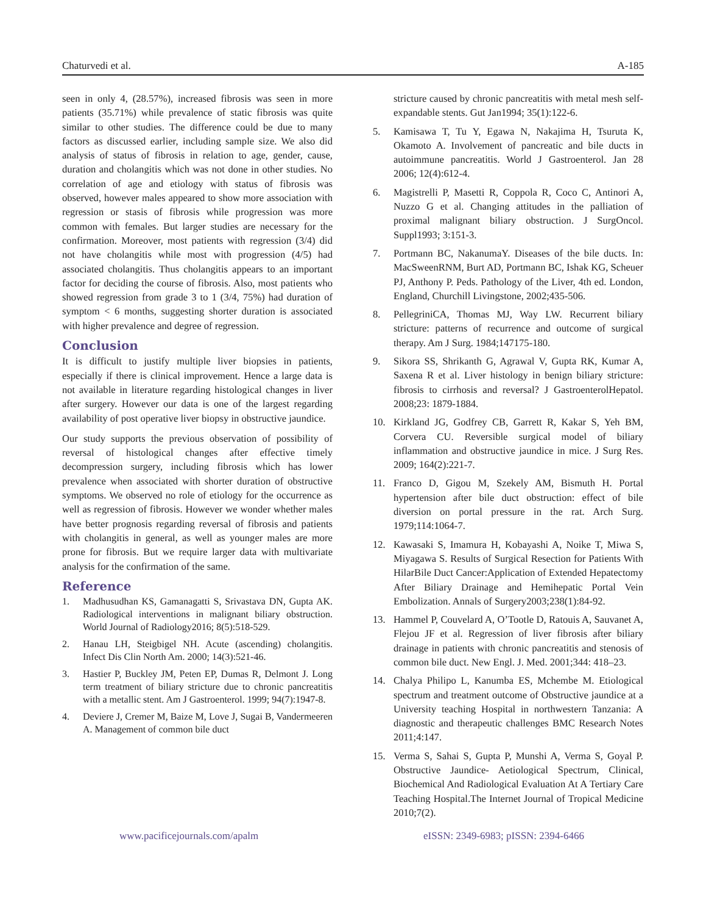Chaturvedi et al. A-185
seen in only 4, (28.57%), increased fibrosis was seen in more patients (35.71%) while prevalence of static fibrosis was quite similar to other studies. The difference could be due to many factors as discussed earlier, including sample size. We also did analysis of status of fibrosis in relation to age, gender, cause, duration and cholangitis which was not done in other studies. No correlation of age and etiology with status of fibrosis was observed, however males appeared to show more association with regression or stasis of fibrosis while progression was more common with females. But larger studies are necessary for the confirmation. Moreover, most patients with regression (3/4) did not have cholangitis while most with progression (4/5) had associated cholangitis. Thus cholangitis appears to an important factor for deciding the course of fibrosis. Also, most patients who showed regression from grade 3 to 1 (3/4, 75%) had duration of symptom < 6 months, suggesting shorter duration is associated with higher prevalence and degree of regression.
Conclusion
It is difficult to justify multiple liver biopsies in patients, especially if there is clinical improvement. Hence a large data is not available in literature regarding histological changes in liver after surgery. However our data is one of the largest regarding availability of post operative liver biopsy in obstructive jaundice.
Our study supports the previous observation of possibility of reversal of histological changes after effective timely decompression surgery, including fibrosis which has lower prevalence when associated with shorter duration of obstructive symptoms. We observed no role of etiology for the occurrence as well as regression of fibrosis. However we wonder whether males have better prognosis regarding reversal of fibrosis and patients with cholangitis in general, as well as younger males are more prone for fibrosis. But we require larger data with multivariate analysis for the confirmation of the same.
Reference
1. Madhusudhan KS, Gamanagatti S, Srivastava DN, Gupta AK. Radiological interventions in malignant biliary obstruction. World Journal of Radiology2016; 8(5):518-529.
2. Hanau LH, Steigbigel NH. Acute (ascending) cholangitis. Infect Dis Clin North Am. 2000; 14(3):521-46.
3. Hastier P, Buckley JM, Peten EP, Dumas R, Delmont J. Long term treatment of biliary stricture due to chronic pancreatitis with a metallic stent. Am J Gastroenterol. 1999; 94(7):1947-8.
4. Deviere J, Cremer M, Baize M, Love J, Sugai B, Vandermeeren A. Management of common bile duct
stricture caused by chronic pancreatitis with metal mesh self-expandable stents. Gut Jan1994; 35(1):122-6.
5. Kamisawa T, Tu Y, Egawa N, Nakajima H, Tsuruta K, Okamoto A. Involvement of pancreatic and bile ducts in autoimmune pancreatitis. World J Gastroenterol. Jan 28 2006; 12(4):612-4.
6. Magistrelli P, Masetti R, Coppola R, Coco C, Antinori A, Nuzzo G et al. Changing attitudes in the palliation of proximal malignant biliary obstruction. J SurgOncol. Suppl1993; 3:151-3.
7. Portmann BC, NakanumaY. Diseases of the bile ducts. In: MacSweenRNM, Burt AD, Portmann BC, Ishak KG, Scheuer PJ, Anthony P. Peds. Pathology of the Liver, 4th ed. London, England, Churchill Livingstone, 2002;435-506.
8. PellegriniCA, Thomas MJ, Way LW. Recurrent biliary stricture: patterns of recurrence and outcome of surgical therapy. Am J Surg. 1984;147175-180.
9. Sikora SS, Shrikanth G, Agrawal V, Gupta RK, Kumar A, Saxena R et al. Liver histology in benign biliary stricture: fibrosis to cirrhosis and reversal? J GastroenterolHepatol. 2008;23: 1879-1884.
10. Kirkland JG, Godfrey CB, Garrett R, Kakar S, Yeh BM, Corvera CU. Reversible surgical model of biliary inflammation and obstructive jaundice in mice. J Surg Res. 2009; 164(2):221-7.
11. Franco D, Gigou M, Szekely AM, Bismuth H. Portal hypertension after bile duct obstruction: effect of bile diversion on portal pressure in the rat. Arch Surg. 1979;114:1064-7.
12. Kawasaki S, Imamura H, Kobayashi A, Noike T, Miwa S, Miyagawa S. Results of Surgical Resection for Patients With HilarBile Duct Cancer:Application of Extended Hepatectomy After Biliary Drainage and Hemihepatic Portal Vein Embolization. Annals of Surgery2003;238(1):84-92.
13. Hammel P, Couvelard A, O’Tootle D, Ratouis A, Sauvanet A, Flejou JF et al. Regression of liver fibrosis after biliary drainage in patients with chronic pancreatitis and stenosis of common bile duct. New Engl. J. Med. 2001;344: 418–23.
14. Chalya Philipo L, Kanumba ES, Mchembe M. Etiological spectrum and treatment outcome of Obstructive jaundice at a University teaching Hospital in northwestern Tanzania: A diagnostic and therapeutic challenges BMC Research Notes 2011;4:147.
15. Verma S, Sahai S, Gupta P, Munshi A, Verma S, Goyal P. Obstructive Jaundice- Aetiological Spectrum, Clinical, Biochemical And Radiological Evaluation At A Tertiary Care Teaching Hospital.The Internet Journal of Tropical Medicine 2010;7(2).
www.pacificejournals.com/apalm eISSN: 2349-6983; pISSN: 2394-6466